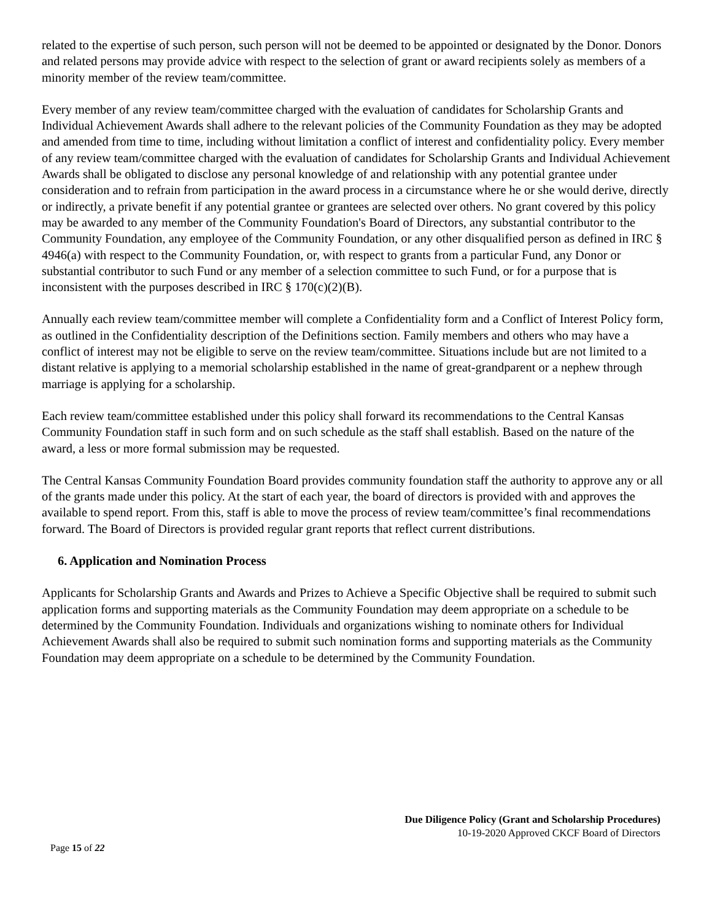related to the expertise of such person, such person will not be deemed to be appointed or designated by the Donor. Donors and related persons may provide advice with respect to the selection of grant or award recipients solely as members of a minority member of the review team/committee.
Every member of any review team/committee charged with the evaluation of candidates for Scholarship Grants and Individual Achievement Awards shall adhere to the relevant policies of the Community Foundation as they may be adopted and amended from time to time, including without limitation a conflict of interest and confidentiality policy. Every member of any review team/committee charged with the evaluation of candidates for Scholarship Grants and Individual Achievement Awards shall be obligated to disclose any personal knowledge of and relationship with any potential grantee under consideration and to refrain from participation in the award process in a circumstance where he or she would derive, directly or indirectly, a private benefit if any potential grantee or grantees are selected over others. No grant covered by this policy may be awarded to any member of the Community Foundation's Board of Directors, any substantial contributor to the Community Foundation, any employee of the Community Foundation, or any other disqualified person as defined in IRC § 4946(a) with respect to the Community Foundation, or, with respect to grants from a particular Fund, any Donor or substantial contributor to such Fund or any member of a selection committee to such Fund, or for a purpose that is inconsistent with the purposes described in IRC § 170(c)(2)(B).
Annually each review team/committee member will complete a Confidentiality form and a Conflict of Interest Policy form, as outlined in the Confidentiality description of the Definitions section. Family members and others who may have a conflict of interest may not be eligible to serve on the review team/committee. Situations include but are not limited to a distant relative is applying to a memorial scholarship established in the name of great-grandparent or a nephew through marriage is applying for a scholarship.
Each review team/committee established under this policy shall forward its recommendations to the Central Kansas Community Foundation staff in such form and on such schedule as the staff shall establish. Based on the nature of the award, a less or more formal submission may be requested.
The Central Kansas Community Foundation Board provides community foundation staff the authority to approve any or all of the grants made under this policy. At the start of each year, the board of directors is provided with and approves the available to spend report. From this, staff is able to move the process of review team/committee’s final recommendations forward. The Board of Directors is provided regular grant reports that reflect current distributions.
6. Application and Nomination Process
Applicants for Scholarship Grants and Awards and Prizes to Achieve a Specific Objective shall be required to submit such application forms and supporting materials as the Community Foundation may deem appropriate on a schedule to be determined by the Community Foundation. Individuals and organizations wishing to nominate others for Individual Achievement Awards shall also be required to submit such nomination forms and supporting materials as the Community Foundation may deem appropriate on a schedule to be determined by the Community Foundation.
Due Diligence Policy (Grant and Scholarship Procedures)
10-19-2020 Approved CKCF Board of Directors
Page 15 of 22